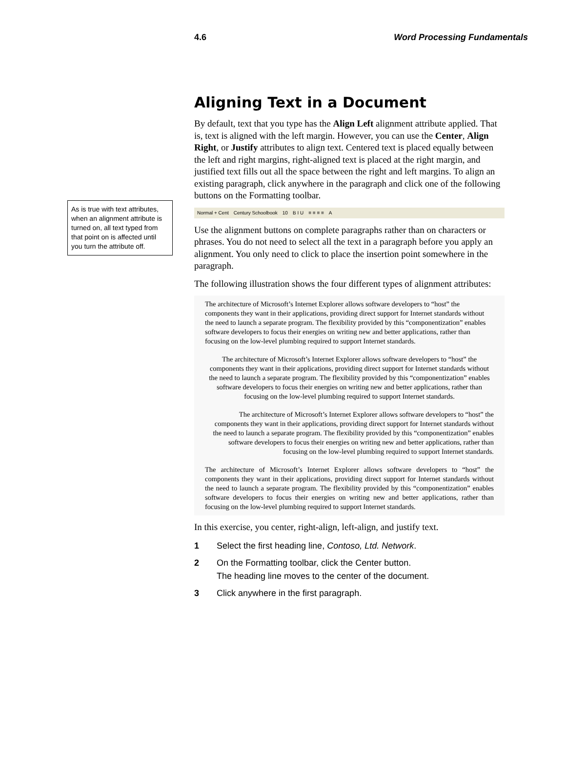4.6 Word Processing Fundamentals
As is true with text attributes, when an alignment attribute is turned on, all text typed from that point on is affected until you turn the attribute off.
Aligning Text in a Document
By default, text that you type has the Align Left alignment attribute applied. That is, text is aligned with the left margin. However, you can use the Center, Align Right, or Justify attributes to align text. Centered text is placed equally between the left and right margins, right-aligned text is placed at the right margin, and justified text fills out all the space between the right and left margins. To align an existing paragraph, click anywhere in the paragraph and click one of the following buttons on the Formatting toolbar.
Normal + Cent Century Schoolbook 10 B I U ≡ ≡ ≡ ≡ A
Use the alignment buttons on complete paragraphs rather than on characters or phrases. You do not need to select all the text in a paragraph before you apply an alignment. You only need to click to place the insertion point somewhere in the paragraph.
The following illustration shows the four different types of alignment attributes:
The architecture of Microsoft’s Internet Explorer allows software developers to “host” the components they want in their applications, providing direct support for Internet standards without the need to launch a separate program. The flexibility provided by this “componentization” enables software developers to focus their energies on writing new and better applications, rather than focusing on the low-level plumbing required to support Internet standards.
The architecture of Microsoft’s Internet Explorer allows software developers to “host” the components they want in their applications, providing direct support for Internet standards without the need to launch a separate program. The flexibility provided by this “componentization” enables software developers to focus their energies on writing new and better applications, rather than focusing on the low-level plumbing required to support Internet standards.
The architecture of Microsoft’s Internet Explorer allows software developers to “host” the components they want in their applications, providing direct support for Internet standards without the need to launch a separate program. The flexibility provided by this “componentization” enables software developers to focus their energies on writing new and better applications, rather than focusing on the low-level plumbing required to support Internet standards.
The architecture of Microsoft’s Internet Explorer allows software developers to “host” the components they want in their applications, providing direct support for Internet standards without the need to launch a separate program. The flexibility provided by this “componentization” enables software developers to focus their energies on writing new and better applications, rather than focusing on the low-level plumbing required to support Internet standards.
In this exercise, you center, right-align, left-align, and justify text.
1 Select the first heading line, Contoso, Ltd. Network.
2 On the Formatting toolbar, click the Center button.
The heading line moves to the center of the document.
3 Click anywhere in the first paragraph.